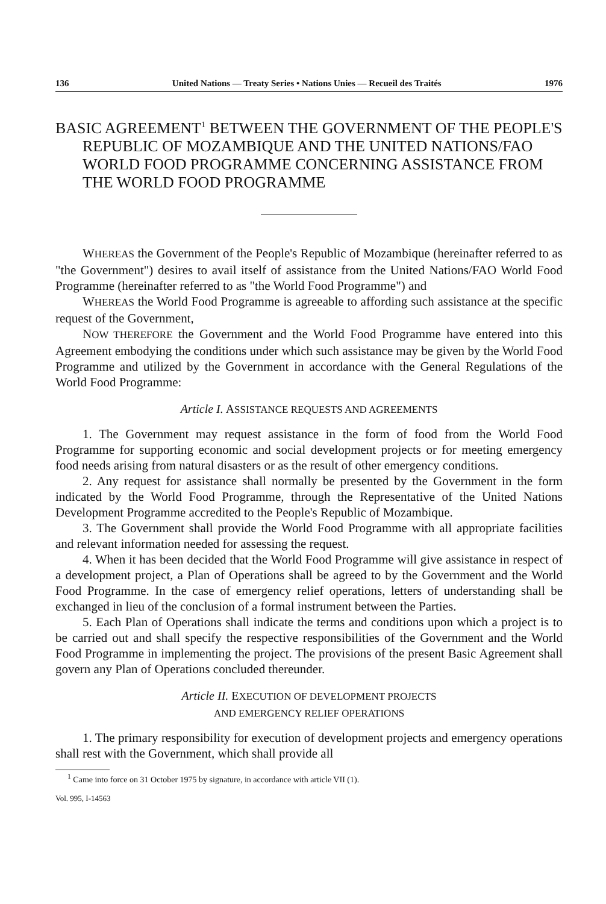136 United Nations — Treaty Series • Nations Unies — Recueil des Traités 1976
BASIC AGREEMENT<sup>1</sup> BETWEEN THE GOVERNMENT OF THE PEOPLE'S REPUBLIC OF MOZAMBIQUE AND THE UNITED NATIONS/FAO WORLD FOOD PROGRAMME CONCERNING ASSISTANCE FROM THE WORLD FOOD PROGRAMME
WHEREAS the Government of the People's Republic of Mozambique (hereinafter referred to as "the Government") desires to avail itself of assistance from the United Nations/FAO World Food Programme (hereinafter referred to as "the World Food Programme") and
WHEREAS the World Food Programme is agreeable to affording such assistance at the specific request of the Government,
NOW THEREFORE the Government and the World Food Programme have entered into this Agreement embodying the conditions under which such assistance may be given by the World Food Programme and utilized by the Government in accordance with the General Regulations of the World Food Programme:
Article I. ASSISTANCE REQUESTS AND AGREEMENTS
1. The Government may request assistance in the form of food from the World Food Programme for supporting economic and social development projects or for meeting emergency food needs arising from natural disasters or as the result of other emergency conditions.
2. Any request for assistance shall normally be presented by the Government in the form indicated by the World Food Programme, through the Representative of the United Nations Development Programme accredited to the People's Republic of Mozambique.
3. The Government shall provide the World Food Programme with all appropriate facilities and relevant information needed for assessing the request.
4. When it has been decided that the World Food Programme will give assistance in respect of a development project, a Plan of Operations shall be agreed to by the Government and the World Food Programme. In the case of emergency relief operations, letters of understanding shall be exchanged in lieu of the conclusion of a formal instrument between the Parties.
5. Each Plan of Operations shall indicate the terms and conditions upon which a project is to be carried out and shall specify the respective responsibilities of the Government and the World Food Programme in implementing the project. The provisions of the present Basic Agreement shall govern any Plan of Operations concluded thereunder.
Article II. EXECUTION OF DEVELOPMENT PROJECTS
AND EMERGENCY RELIEF OPERATIONS
1. The primary responsibility for execution of development projects and emergency operations shall rest with the Government, which shall provide all
<sup>1</sup> Came into force on 31 October 1975 by signature, in accordance with article VII (1).
Vol. 995, I-14563